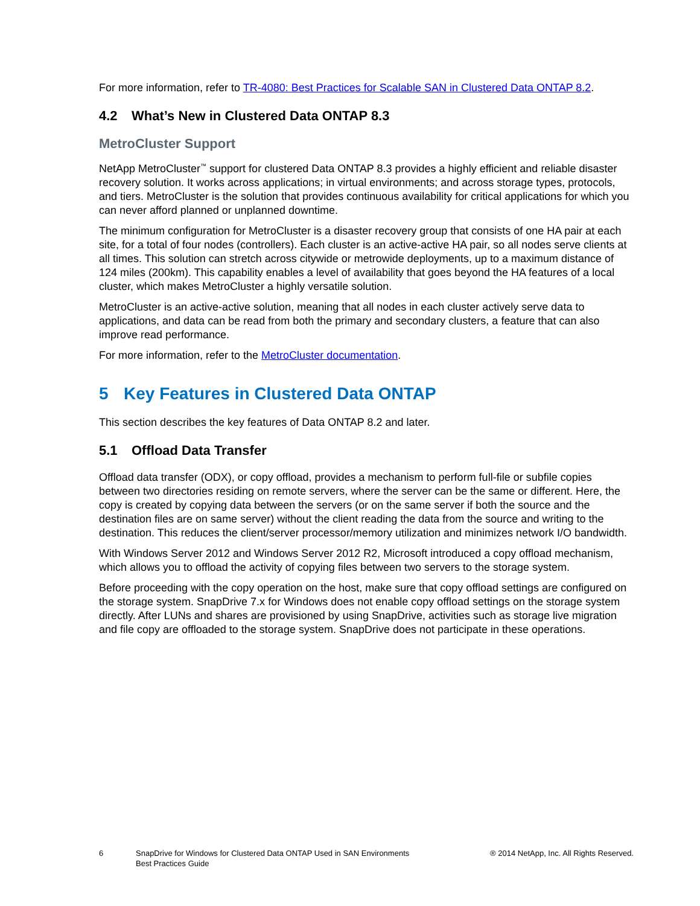For more information, refer to TR-4080: Best Practices for Scalable SAN in Clustered Data ONTAP 8.2.
4.2 What’s New in Clustered Data ONTAP 8.3
MetroCluster Support
NetApp MetroCluster<sup>™</sup> support for clustered Data ONTAP 8.3 provides a highly efficient and reliable disaster recovery solution. It works across applications; in virtual environments; and across storage types, protocols, and tiers. MetroCluster is the solution that provides continuous availability for critical applications for which you can never afford planned or unplanned downtime.
The minimum configuration for MetroCluster is a disaster recovery group that consists of one HA pair at each site, for a total of four nodes (controllers). Each cluster is an active-active HA pair, so all nodes serve clients at all times. This solution can stretch across citywide or metrowide deployments, up to a maximum distance of 124 miles (200km). This capability enables a level of availability that goes beyond the HA features of a local cluster, which makes MetroCluster a highly versatile solution.
MetroCluster is an active-active solution, meaning that all nodes in each cluster actively serve data to applications, and data can be read from both the primary and secondary clusters, a feature that can also improve read performance.
For more information, refer to the MetroCluster documentation.
5 Key Features in Clustered Data ONTAP
This section describes the key features of Data ONTAP 8.2 and later.
5.1 Offload Data Transfer
Offload data transfer (ODX), or copy offload, provides a mechanism to perform full-file or subfile copies between two directories residing on remote servers, where the server can be the same or different. Here, the copy is created by copying data between the servers (or on the same server if both the source and the destination files are on same server) without the client reading the data from the source and writing to the destination. This reduces the client/server processor/memory utilization and minimizes network I/O bandwidth.
With Windows Server 2012 and Windows Server 2012 R2, Microsoft introduced a copy offload mechanism, which allows you to offload the activity of copying files between two servers to the storage system.
Before proceeding with the copy operation on the host, make sure that copy offload settings are configured on the storage system. SnapDrive 7.x for Windows does not enable copy offload settings on the storage system directly. After LUNs and shares are provisioned by using SnapDrive, activities such as storage live migration and file copy are offloaded to the storage system. SnapDrive does not participate in these operations.
6 SnapDrive for Windows for Clustered Data ONTAP Used in SAN Environments
Best Practices Guide
® 2014 NetApp, Inc. All Rights Reserved.